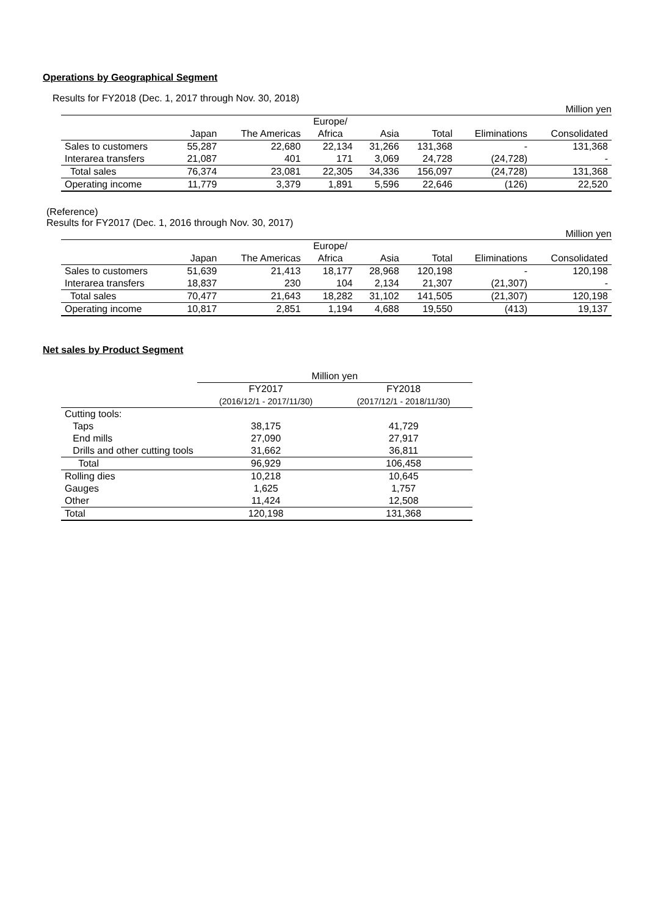Operations by Geographical Segment
Results for FY2018 (Dec. 1, 2017 through Nov. 30, 2018)
Million yen
| | | | Europe/ | | | | |
| | Japan | The Americas | Africa | Asia | Total | Eliminations | Consolidated |
| Sales to customers | 55,287 | 22,680 | 22,134 | 31,266 | 131,368 | - | 131,368 |
| Interarea transfers | 21,087 | 401 | 171 | 3,069 | 24,728 | (24,728) | - |
| Total sales | 76,374 | 23,081 | 22,305 | 34,336 | 156,097 | (24,728) | 131,368 |
| Operating income | 11,779 | 3,379 | 1,891 | 5,596 | 22,646 | (126) | 22,520 |
(Reference)
Results for FY2017 (Dec. 1, 2016 through Nov. 30, 2017)
Million yen
| | | | Europe/ | | | | |
| | Japan | The Americas | Africa | Asia | Total | Eliminations | Consolidated |
| Sales to customers | 51,639 | 21,413 | 18,177 | 28,968 | 120,198 | - | 120,198 |
| Interarea transfers | 18,837 | 230 | 104 | 2,134 | 21,307 | (21,307) | - |
| Total sales | 70,477 | 21,643 | 18,282 | 31,102 | 141,505 | (21,307) | 120,198 |
| Operating income | 10,817 | 2,851 | 1,194 | 4,688 | 19,550 | (413) | 19,137 |
Net sales by Product Segment
| | Million yen | |
| | FY2017 | FY2018 |
| | (2016/12/1 - 2017/11/30) | (2017/12/1 - 2018/11/30) |
| Cutting tools: | | |
| Taps | 38,175 | 41,729 |
| End mills | 27,090 | 27,917 |
| Drills and other cutting tools | 31,662 | 36,811 |
| Total | 96,929 | 106,458 |
| Rolling dies | 10,218 | 10,645 |
| Gauges | 1,625 | 1,757 |
| Other | 11,424 | 12,508 |
| Total | 120,198 | 131,368 |